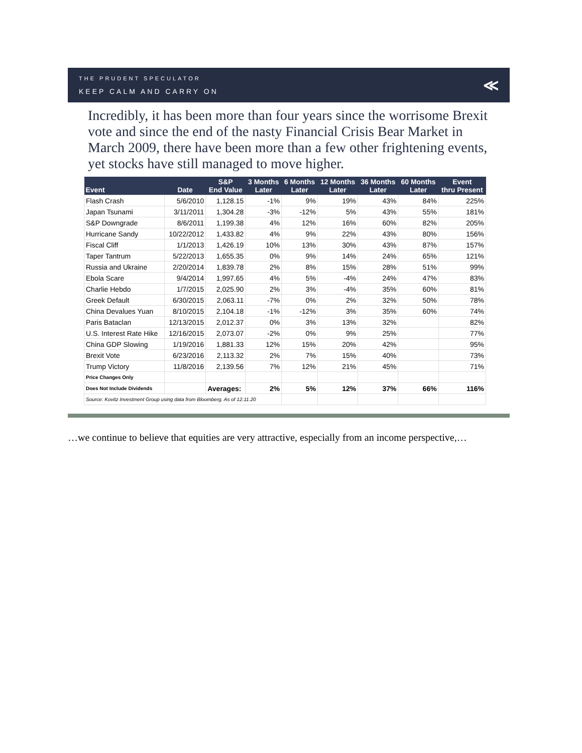THE PRUDENT SPECULATOR
KEEP CALM AND CARRY ON
≪
Incredibly, it has been more than four years since the worrisome Brexit vote and since the end of the nasty Financial Crisis Bear Market in March 2009, there have been more than a few other frightening events, yet stocks have still managed to move higher.
| Event | Date | S&P End Value | 3 Months Later | 6 Months Later | 12 Months Later | 36 Months Later | 60 Months Later | Event thru Present |
| --- | --- | --- | --- | --- | --- | --- | --- | --- |
| Flash Crash | 5/6/2010 | 1,128.15 | -1% | 9% | 19% | 43% | 84% | 225% |
| Japan Tsunami | 3/11/2011 | 1,304.28 | -3% | -12% | 5% | 43% | 55% | 181% |
| S&P Downgrade | 8/6/2011 | 1,199.38 | 4% | 12% | 16% | 60% | 82% | 205% |
| Hurricane Sandy | 10/22/2012 | 1,433.82 | 4% | 9% | 22% | 43% | 80% | 156% |
| Fiscal Cliff | 1/1/2013 | 1,426.19 | 10% | 13% | 30% | 43% | 87% | 157% |
| Taper Tantrum | 5/22/2013 | 1,655.35 | 0% | 9% | 14% | 24% | 65% | 121% |
| Russia and Ukraine | 2/20/2014 | 1,839.78 | 2% | 8% | 15% | 28% | 51% | 99% |
| Ebola Scare | 9/4/2014 | 1,997.65 | 4% | 5% | -4% | 24% | 47% | 83% |
| Charlie Hebdo | 1/7/2015 | 2,025.90 | 2% | 3% | -4% | 35% | 60% | 81% |
| Greek Default | 6/30/2015 | 2,063.11 | -7% | 0% | 2% | 32% | 50% | 78% |
| China Devalues Yuan | 8/10/2015 | 2,104.18 | -1% | -12% | 3% | 35% | 60% | 74% |
| Paris Bataclan | 12/13/2015 | 2,012.37 | 0% | 3% | 13% | 32% | | 82% |
| U.S. Interest Rate Hike | 12/16/2015 | 2,073.07 | -2% | 0% | 9% | 25% | | 77% |
| China GDP Slowing | 1/19/2016 | 1,881.33 | 12% | 15% | 20% | 42% | | 95% |
| Brexit Vote | 6/23/2016 | 2,113.32 | 2% | 7% | 15% | 40% | | 73% |
| Trump Victory | 11/8/2016 | 2,139.56 | 7% | 12% | 21% | 45% | | 71% |
| Price Changes Only | | | | | | | | |
| Does Not Include Dividends | | Averages: | 2% | 5% | 12% | 37% | 66% | 116% |
| Source: Kovitz Investment Group using data from Bloomberg. As of 12.11.20 | | | | | | | | |
…we continue to believe that equities are very attractive, especially from an income perspective,…